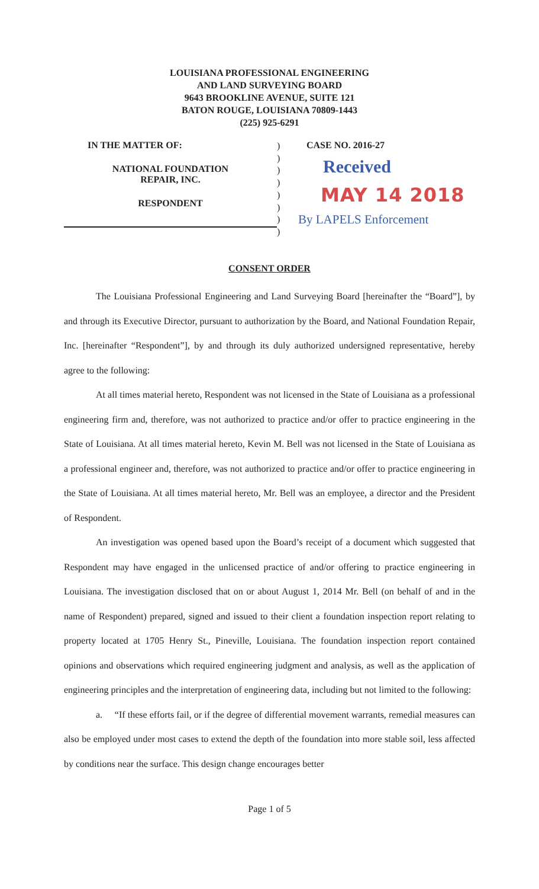LOUISIANA PROFESSIONAL ENGINEERING
AND LAND SURVEYING BOARD
9643 BROOKLINE AVENUE, SUITE 121
BATON ROUGE, LOUISIANA 70809-1443
(225) 925-6291
IN THE MATTER OF:
NATIONAL FOUNDATION
REPAIR, INC.
RESPONDENT
)
)
)
)
)
)
)
)
CASE NO. 2016-27
Received
MAY 14 2018
By LAPELS Enforcement
CONSENT ORDER
The Louisiana Professional Engineering and Land Surveying Board [hereinafter the “Board”], by and through its Executive Director, pursuant to authorization by the Board, and National Foundation Repair, Inc. [hereinafter “Respondent”], by and through its duly authorized undersigned representative, hereby agree to the following:
At all times material hereto, Respondent was not licensed in the State of Louisiana as a professional engineering firm and, therefore, was not authorized to practice and/or offer to practice engineering in the State of Louisiana. At all times material hereto, Kevin M. Bell was not licensed in the State of Louisiana as a professional engineer and, therefore, was not authorized to practice and/or offer to practice engineering in the State of Louisiana. At all times material hereto, Mr. Bell was an employee, a director and the President of Respondent.
An investigation was opened based upon the Board’s receipt of a document which suggested that Respondent may have engaged in the unlicensed practice of and/or offering to practice engineering in Louisiana. The investigation disclosed that on or about August 1, 2014 Mr. Bell (on behalf of and in the name of Respondent) prepared, signed and issued to their client a foundation inspection report relating to property located at 1705 Henry St., Pineville, Louisiana. The foundation inspection report contained opinions and observations which required engineering judgment and analysis, as well as the application of engineering principles and the interpretation of engineering data, including but not limited to the following:
a. “If these efforts fail, or if the degree of differential movement warrants, remedial measures can also be employed under most cases to extend the depth of the foundation into more stable soil, less affected by conditions near the surface. This design change encourages better
Page 1 of 5